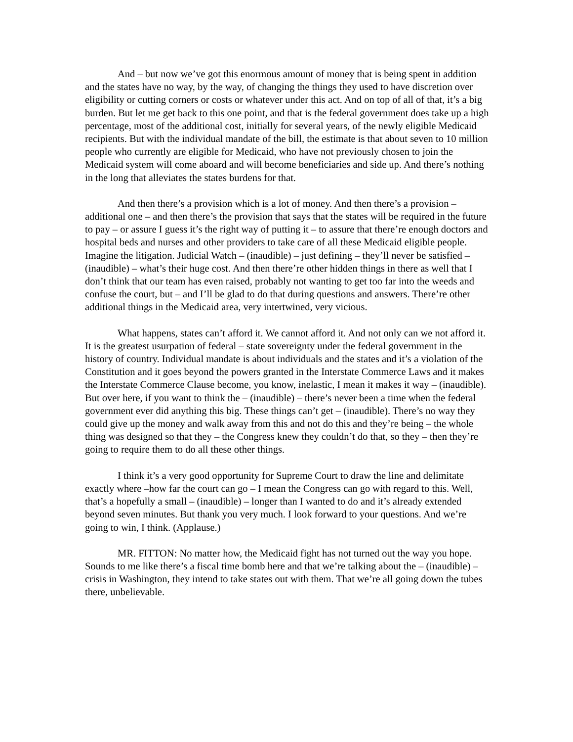And – but now we’ve got this enormous amount of money that is being spent in addition and the states have no way, by the way, of changing the things they used to have discretion over eligibility or cutting corners or costs or whatever under this act. And on top of all of that, it’s a big burden. But let me get back to this one point, and that is the federal government does take up a high percentage, most of the additional cost, initially for several years, of the newly eligible Medicaid recipients. But with the individual mandate of the bill, the estimate is that about seven to 10 million people who currently are eligible for Medicaid, who have not previously chosen to join the Medicaid system will come aboard and will become beneficiaries and side up. And there’s nothing in the long that alleviates the states burdens for that.
And then there’s a provision which is a lot of money. And then there’s a provision – additional one – and then there’s the provision that says that the states will be required in the future to pay – or assure I guess it’s the right way of putting it – to assure that there’re enough doctors and hospital beds and nurses and other providers to take care of all these Medicaid eligible people. Imagine the litigation. Judicial Watch – (inaudible) – just defining – they’ll never be satisfied – (inaudible) – what’s their huge cost. And then there’re other hidden things in there as well that I don’t think that our team has even raised, probably not wanting to get too far into the weeds and confuse the court, but – and I’ll be glad to do that during questions and answers. There’re other additional things in the Medicaid area, very intertwined, very vicious.
What happens, states can’t afford it. We cannot afford it. And not only can we not afford it. It is the greatest usurpation of federal – state sovereignty under the federal government in the history of country. Individual mandate is about individuals and the states and it’s a violation of the Constitution and it goes beyond the powers granted in the Interstate Commerce Laws and it makes the Interstate Commerce Clause become, you know, inelastic, I mean it makes it way – (inaudible). But over here, if you want to think the – (inaudible) – there’s never been a time when the federal government ever did anything this big. These things can’t get – (inaudible). There’s no way they could give up the money and walk away from this and not do this and they’re being – the whole thing was designed so that they – the Congress knew they couldn’t do that, so they – then they’re going to require them to do all these other things.
I think it’s a very good opportunity for Supreme Court to draw the line and delimitate exactly where –how far the court can go – I mean the Congress can go with regard to this. Well, that’s a hopefully a small – (inaudible) – longer than I wanted to do and it’s already extended beyond seven minutes. But thank you very much. I look forward to your questions. And we’re going to win, I think. (Applause.)
MR. FITTON: No matter how, the Medicaid fight has not turned out the way you hope. Sounds to me like there’s a fiscal time bomb here and that we’re talking about the – (inaudible) – crisis in Washington, they intend to take states out with them. That we’re all going down the tubes there, unbelievable.